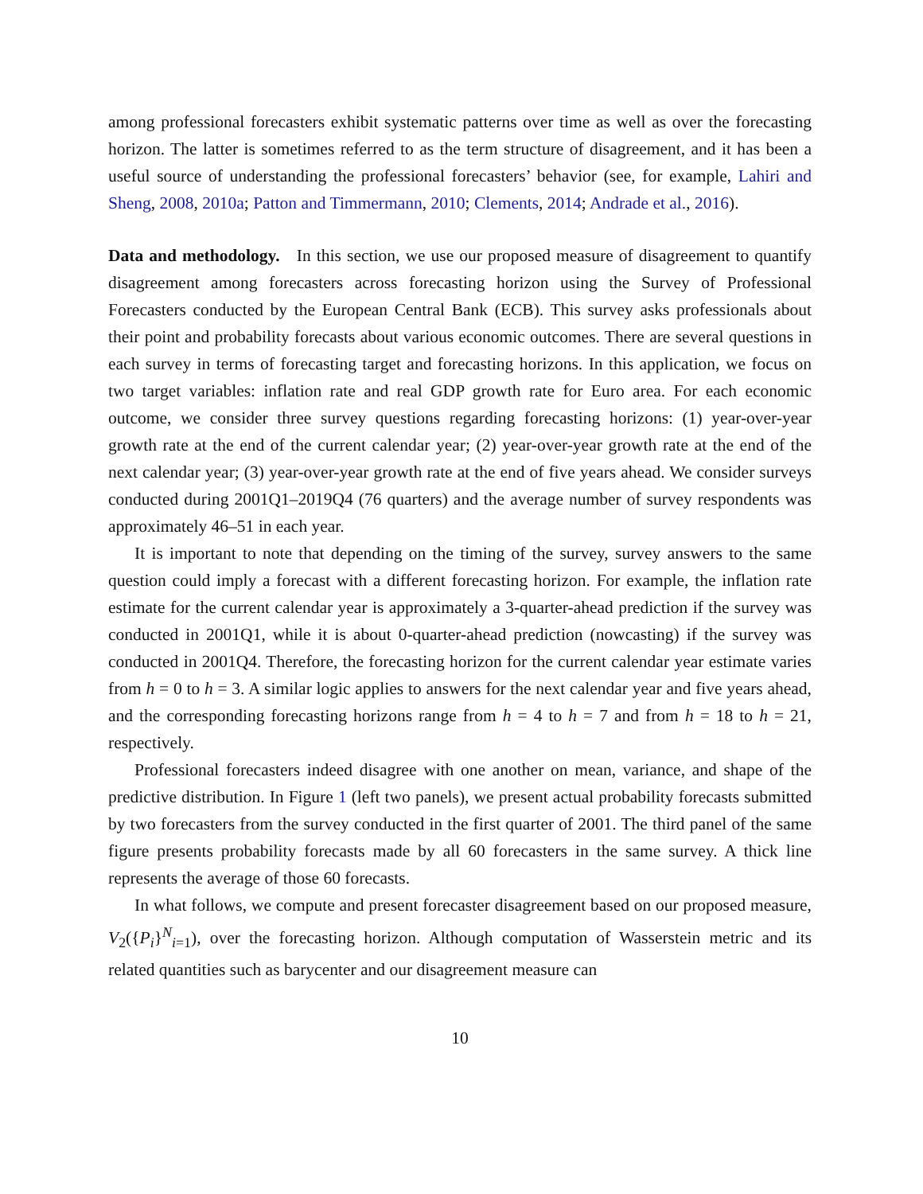among professional forecasters exhibit systematic patterns over time as well as over the forecasting horizon. The latter is sometimes referred to as the term structure of disagreement, and it has been a useful source of understanding the professional forecasters’ behavior (see, for example, Lahiri and Sheng, 2008, 2010a; Patton and Timmermann, 2010; Clements, 2014; Andrade et al., 2016).
Data and methodology. In this section, we use our proposed measure of disagreement to quantify disagreement among forecasters across forecasting horizon using the Survey of Professional Forecasters conducted by the European Central Bank (ECB). This survey asks professionals about their point and probability forecasts about various economic outcomes. There are several questions in each survey in terms of forecasting target and forecasting horizons. In this application, we focus on two target variables: inflation rate and real GDP growth rate for Euro area. For each economic outcome, we consider three survey questions regarding forecasting horizons: (1) year-over-year growth rate at the end of the current calendar year; (2) year-over-year growth rate at the end of the next calendar year; (3) year-over-year growth rate at the end of five years ahead. We consider surveys conducted during 2001Q1–2019Q4 (76 quarters) and the average number of survey respondents was approximately 46–51 in each year.
It is important to note that depending on the timing of the survey, survey answers to the same question could imply a forecast with a different forecasting horizon. For example, the inflation rate estimate for the current calendar year is approximately a 3-quarter-ahead prediction if the survey was conducted in 2001Q1, while it is about 0-quarter-ahead prediction (nowcasting) if the survey was conducted in 2001Q4. Therefore, the forecasting horizon for the current calendar year estimate varies from h = 0 to h = 3. A similar logic applies to answers for the next calendar year and five years ahead, and the corresponding forecasting horizons range from h = 4 to h = 7 and from h = 18 to h = 21, respectively.
Professional forecasters indeed disagree with one another on mean, variance, and shape of the predictive distribution. In Figure 1 (left two panels), we present actual probability forecasts submitted by two forecasters from the survey conducted in the first quarter of 2001. The third panel of the same figure presents probability forecasts made by all 60 forecasters in the same survey. A thick line represents the average of those 60 forecasts.
In what follows, we compute and present forecaster disagreement based on our proposed measure, V<sub>2</sub>({P<sub>i</sub>}<sup>N</sup><sub>i=1</sub>), over the forecasting horizon. Although computation of Wasserstein metric and its related quantities such as barycenter and our disagreement measure can
10